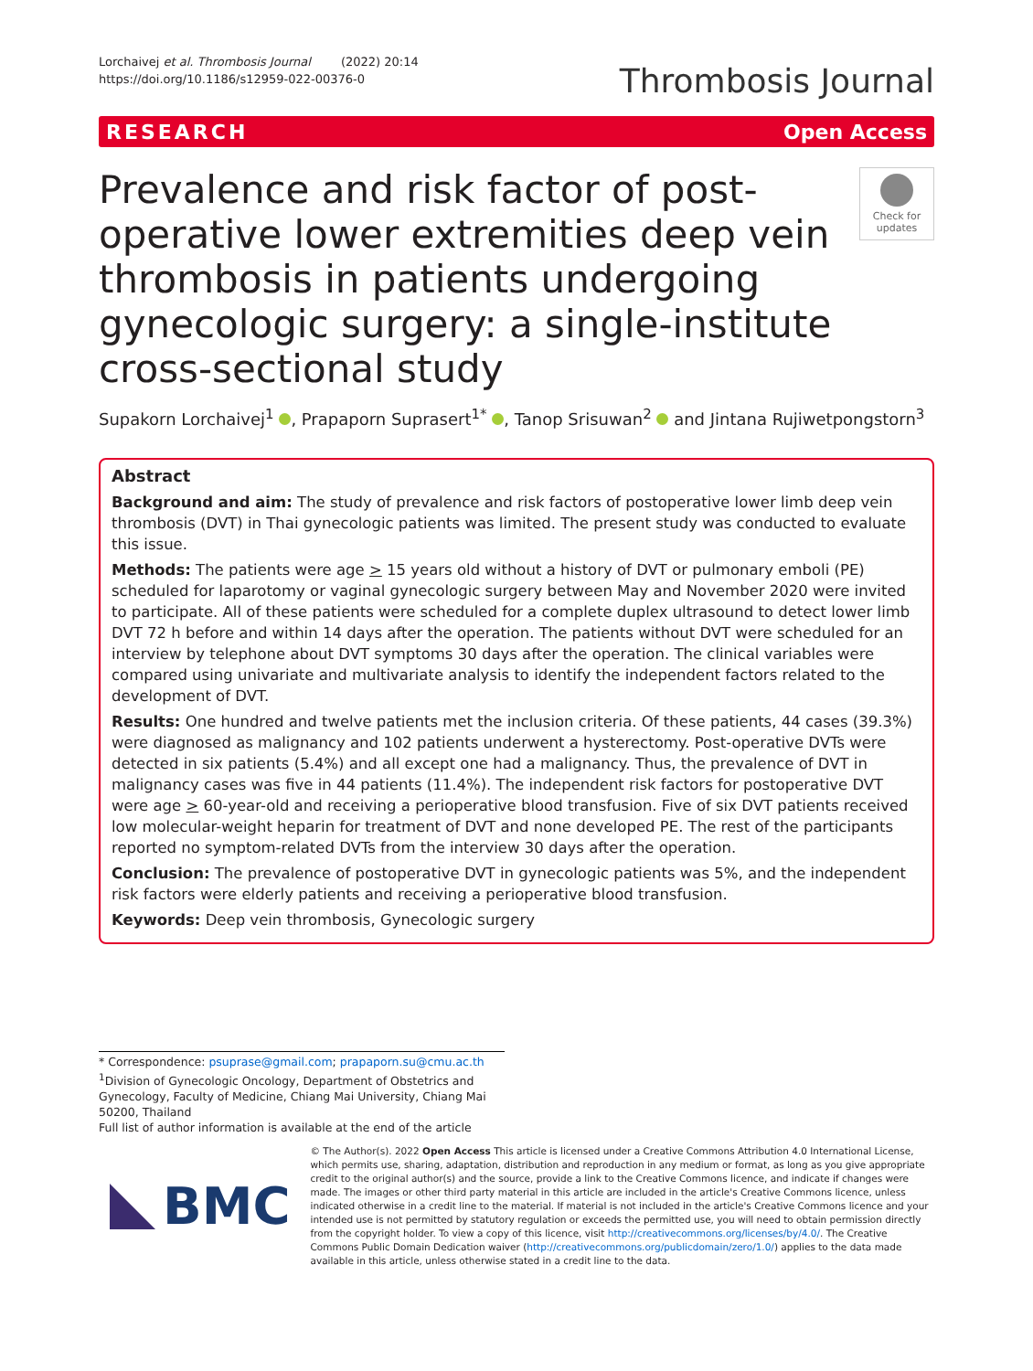Lorchaivej et al. Thrombosis Journal (2022) 20:14
https://doi.org/10.1186/s12959-022-00376-0
Thrombosis Journal
RESEARCH Open Access
Prevalence and risk factor of post-operative lower extremities deep vein thrombosis in patients undergoing gynecologic surgery: a single-institute cross-sectional study
Check for updates
Supakorn Lorchaivej<sup>1</sup> , Prapaporn Suprasert<sup>1*</sup> , Tanop Srisuwan<sup>2</sup> and Jintana Rujiwetpongstorn<sup>3</sup>
Abstract
Background and aim: The study of prevalence and risk factors of postoperative lower limb deep vein thrombosis (DVT) in Thai gynecologic patients was limited. The present study was conducted to evaluate this issue.
Methods: The patients were age > 15 years old without a history of DVT or pulmonary emboli (PE) scheduled for laparotomy or vaginal gynecologic surgery between May and November 2020 were invited to participate. All of these patients were scheduled for a complete duplex ultrasound to detect lower limb DVT 72 h before and within 14 days after the operation. The patients without DVT were scheduled for an interview by telephone about DVT symptoms 30 days after the operation. The clinical variables were compared using univariate and multivariate analysis to identify the independent factors related to the development of DVT.
Results: One hundred and twelve patients met the inclusion criteria. Of these patients, 44 cases (39.3%) were diagnosed as malignancy and 102 patients underwent a hysterectomy. Post-operative DVTs were detected in six patients (5.4%) and all except one had a malignancy. Thus, the prevalence of DVT in malignancy cases was five in 44 patients (11.4%). The independent risk factors for postoperative DVT were age > 60-year-old and receiving a perioperative blood transfusion. Five of six DVT patients received low molecular-weight heparin for treatment of DVT and none developed PE. The rest of the participants reported no symptom-related DVTs from the interview 30 days after the operation.
Conclusion: The prevalence of postoperative DVT in gynecologic patients was 5%, and the independent risk factors were elderly patients and receiving a perioperative blood transfusion.
Keywords: Deep vein thrombosis, Gynecologic surgery
* Correspondence: psuprase@gmail.com; prapaporn.su@cmu.ac.th
<sup>1</sup> Division of Gynecologic Oncology, Department of Obstetrics and Gynecology, Faculty of Medicine, Chiang Mai University, Chiang Mai 50200, Thailand
Full list of author information is available at the end of the article
BMC
© The Author(s). 2022 Open Access This article is licensed under a Creative Commons Attribution 4.0 International License, which permits use, sharing, adaptation, distribution and reproduction in any medium or format, as long as you give appropriate credit to the original author(s) and the source, provide a link to the Creative Commons licence, and indicate if changes were made. The images or other third party material in this article are included in the article's Creative Commons licence, unless indicated otherwise in a credit line to the material. If material is not included in the article's Creative Commons licence and your intended use is not permitted by statutory regulation or exceeds the permitted use, you will need to obtain permission directly from the copyright holder. To view a copy of this licence, visit http://creativecommons.org/licenses/by/4.0/. The Creative Commons Public Domain Dedication waiver (http://creativecommons.org/publicdomain/zero/1.0/) applies to the data made available in this article, unless otherwise stated in a credit line to the data.